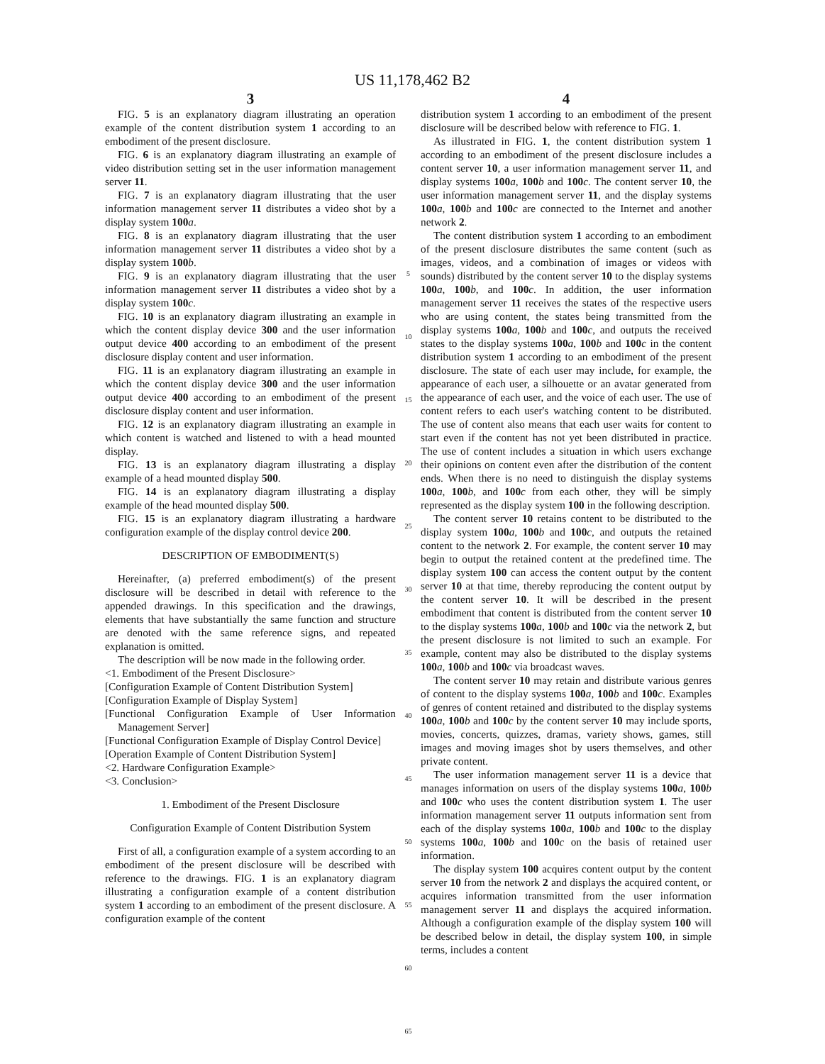US 11,178,462 B2
3
FIG. 5 is an explanatory diagram illustrating an operation example of the content distribution system 1 according to an embodiment of the present disclosure.
FIG. 6 is an explanatory diagram illustrating an example of video distribution setting set in the user information management server 11.
FIG. 7 is an explanatory diagram illustrating that the user information management server 11 distributes a video shot by a display system 100 a.
FIG. 8 is an explanatory diagram illustrating that the user information management server 11 distributes a video shot by a display system 100 b.
FIG. 9 is an explanatory diagram illustrating that the user information management server 11 distributes a video shot by a display system 100 c.
FIG. 10 is an explanatory diagram illustrating an example in which the content display device 300 and the user information output device 400 according to an embodiment of the present disclosure display content and user information.
FIG. 11 is an explanatory diagram illustrating an example in which the content display device 300 and the user information output device 400 according to an embodiment of the present disclosure display content and user information.
FIG. 12 is an explanatory diagram illustrating an example in which content is watched and listened to with a head mounted display.
FIG. 13 is an explanatory diagram illustrating a display example of a head mounted display 500.
FIG. 14 is an explanatory diagram illustrating a display example of the head mounted display 500.
FIG. 15 is an explanatory diagram illustrating a hardware configuration example of the display control device 200.
DESCRIPTION OF EMBODIMENT(S)
Hereinafter, (a) preferred embodiment(s) of the present disclosure will be described in detail with reference to the appended drawings. In this specification and the drawings, elements that have substantially the same function and structure are denoted with the same reference signs, and repeated explanation is omitted.
The description will be now made in the following order.
<1. Embodiment of the Present Disclosure>
[Configuration Example of Content Distribution System]
[Configuration Example of Display System]
[Functional Configuration Example of User Information Management Server]
[Functional Configuration Example of Display Control Device]
[Operation Example of Content Distribution System]
<2. Hardware Configuration Example>
<3. Conclusion>
1. Embodiment of the Present Disclosure
Configuration Example of Content Distribution System
First of all, a configuration example of a system according to an embodiment of the present disclosure will be described with reference to the drawings. FIG. 1 is an explanatory diagram illustrating a configuration example of a content distribution system 1 according to an embodiment of the present disclosure. A configuration example of the content
5
10
15
20
25
30
35
40
45
50
55
60
65
4
distribution system 1 according to an embodiment of the present disclosure will be described below with reference to FIG. 1.
As illustrated in FIG. 1, the content distribution system 1 according to an embodiment of the present disclosure includes a content server 10, a user information management server 11, and display systems 100 a, 100 b and 100 c. The content server 10, the user information management server 11, and the display systems 100 a, 100 b and 100 c are connected to the Internet and another network 2.
The content distribution system 1 according to an embodiment of the present disclosure distributes the same content (such as images, videos, and a combination of images or videos with sounds) distributed by the content server 10 to the display systems 100 a, 100 b, and 100 c. In addition, the user information management server 11 receives the states of the respective users who are using content, the states being transmitted from the display systems 100 a, 100 b and 100 c, and outputs the received states to the display systems 100 a, 100 b and 100 c in the content distribution system 1 according to an embodiment of the present disclosure. The state of each user may include, for example, the appearance of each user, a silhouette or an avatar generated from the appearance of each user, and the voice of each user. The use of content refers to each user's watching content to be distributed. The use of content also means that each user waits for content to start even if the content has not yet been distributed in practice. The use of content includes a situation in which users exchange their opinions on content even after the distribution of the content ends. When there is no need to distinguish the display systems 100 a, 100 b, and 100 c from each other, they will be simply represented as the display system 100 in the following description.
The content server 10 retains content to be distributed to the display system 100 a, 100 b and 100 c, and outputs the retained content to the network 2. For example, the content server 10 may begin to output the retained content at the predefined time. The display system 100 can access the content output by the content server 10 at that time, thereby reproducing the content output by the content server 10. It will be described in the present embodiment that content is distributed from the content server 10 to the display systems 100 a, 100 b and 100 c via the network 2, but the present disclosure is not limited to such an example. For example, content may also be distributed to the display systems 100 a, 100 b and 100 c via broadcast waves.
The content server 10 may retain and distribute various genres of content to the display systems 100 a, 100 b and 100 c. Examples of genres of content retained and distributed to the display systems 100 a, 100 b and 100 c by the content server 10 may include sports, movies, concerts, quizzes, dramas, variety shows, games, still images and moving images shot by users themselves, and other private content.
The user information management server 11 is a device that manages information on users of the display systems 100 a, 100 b and 100 c who uses the content distribution system 1. The user information management server 11 outputs information sent from each of the display systems 100 a, 100 b and 100 c to the display systems 100 a, 100 b and 100 c on the basis of retained user information.
The display system 100 acquires content output by the content server 10 from the network 2 and displays the acquired content, or acquires information transmitted from the user information management server 11 and displays the acquired information. Although a configuration example of the display system 100 will be described below in detail, the display system 100, in simple terms, includes a content